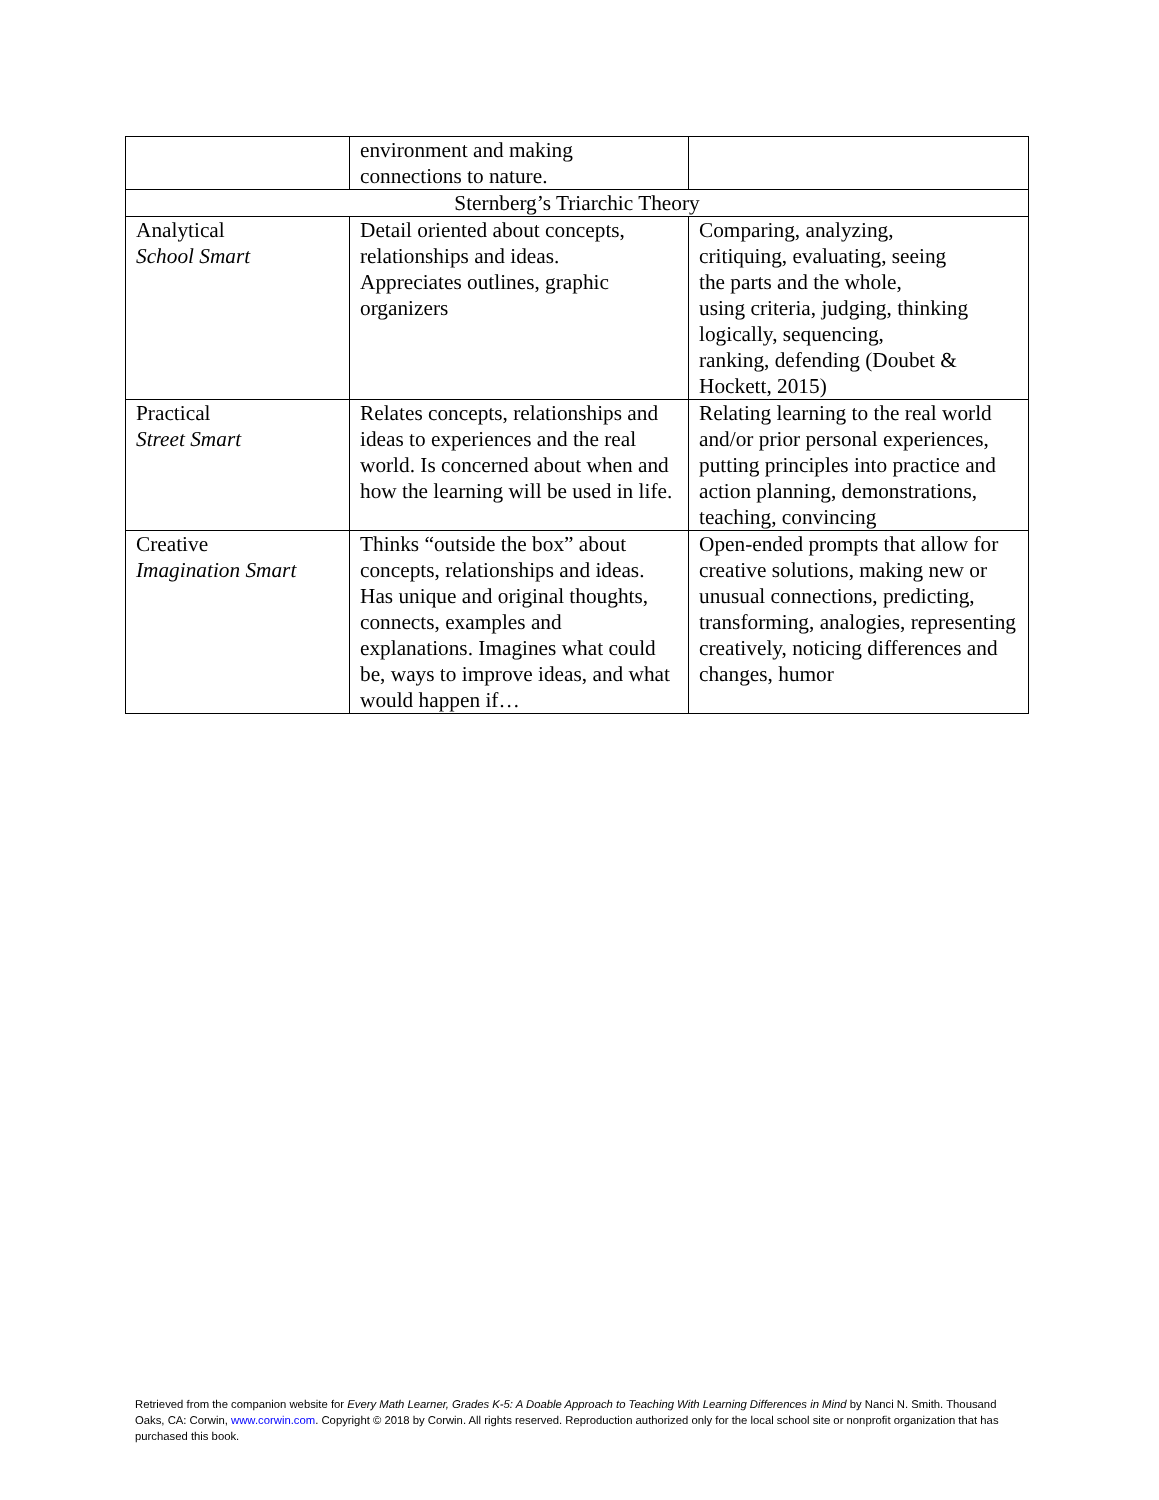| | environment and making connections to nature. | |
| Sternberg’s Triarchic Theory | | |
| Analytical School Smart | Detail oriented about concepts, relationships and ideas. Appreciates outlines, graphic organizers | Comparing, analyzing, critiquing, evaluating, seeing the parts and the whole, using criteria, judging, thinking logically, sequencing, ranking, defending (Doubet & Hockett, 2015) |
| Practical Street Smart | Relates concepts, relationships and ideas to experiences and the real world. Is concerned about when and how the learning will be used in life. | Relating learning to the real world and/or prior personal experiences, putting principles into practice and action planning, demonstrations, teaching, convincing |
| Creative Imagination Smart | Thinks “outside the box” about concepts, relationships and ideas. Has unique and original thoughts, connects, examples and explanations. Imagines what could be, ways to improve ideas, and what would happen if… | Open-ended prompts that allow for creative solutions, making new or unusual connections, predicting, transforming, analogies, representing creatively, noticing differences and changes, humor |
Retrieved from the companion website for Every Math Learner, Grades K-5: A Doable Approach to Teaching With Learning Differences in Mind by Nanci N. Smith. Thousand Oaks, CA: Corwin, www.corwin.com. Copyright © 2018 by Corwin. All rights reserved. Reproduction authorized only for the local school site or nonprofit organization that has purchased this book.